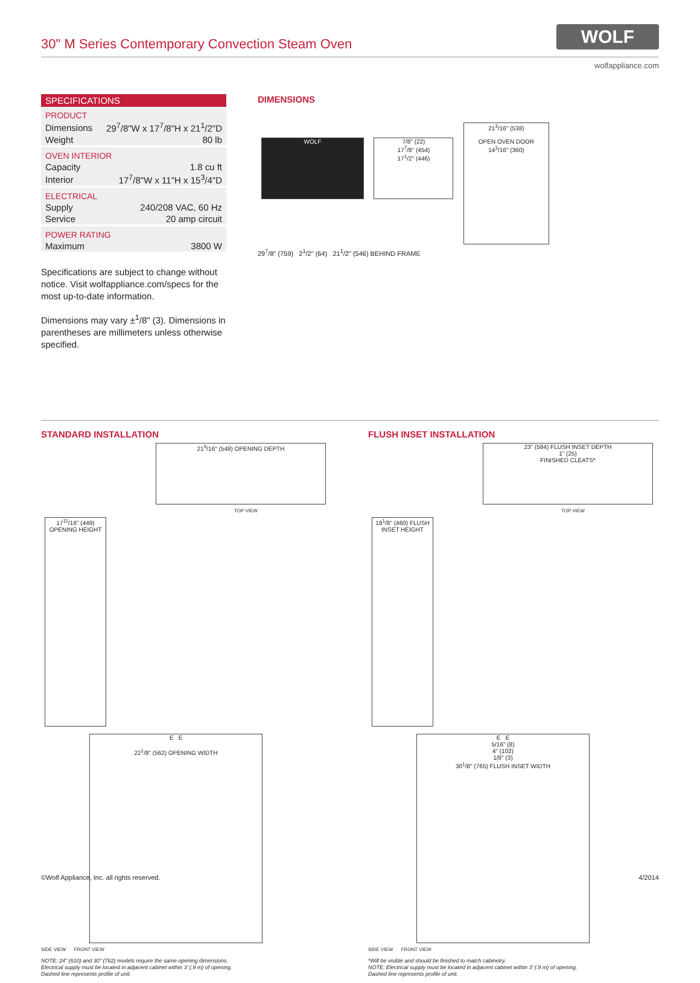WOLF
30" M Series Contemporary Convection Steam Oven
wolfappliance.com
| SPECIFICATIONS | |
| --- | --- |
| PRODUCT | |
| Dimensions | 29<sup>7</sup>/8"W x 17<sup>7</sup>/8"H x 21<sup>1</sup>/2"D |
| Weight | 80 lb |
| OVEN INTERIOR | |
| Capacity | 1.8 cu ft |
| Interior | 17<sup>7</sup>/8"W x 11"H x 15<sup>3</sup>/4"D |
| ELECTRICAL | |
| Supply | 240/208 VAC, 60 Hz |
| Service | 20 amp circuit |
| POWER RATING | |
| Maximum | 3800 W |
Specifications are subject to change without notice. Visit wolfappliance.com/specs for the most up-to-date information.
Dimensions may vary ±<sup>1</sup>/8" (3). Dimensions in parentheses are millimeters unless otherwise specified.
DIMENSIONS
WOLF
7/8" (22)
17<sup>7</sup>/8" (454)
17<sup>1</sup>/2" (446)
21<sup>3</sup>/16" (538)
OPEN OVEN DOOR
14<sup>3</sup>/16" (360)
29<sup>7</sup>/8" (759) 2<sup>1</sup>/2" (64) 21<sup>1</sup>/2" (546) BEHIND FRAME
STANDARD INSTALLATION
21<sup>9</sup>/16" (548) OPENING DEPTH
TOP VIEW
17<sup>11</sup>/16" (449) OPENING HEIGHT
E E
22<sup>1</sup>/8" (562) OPENING WIDTH
SIDE VIEW FRONT VIEW
NOTE: 24" (610) and 30" (762) models require the same opening dimensions.
Electrical supply must be located in adjacent cabinet within 3' (.9 m) of opening.
Dashed line represents profile of unit.
FLUSH INSET INSTALLATION
23" (584) FLUSH INSET DEPTH
1" (25)
FINISHED CLEATS*
TOP VIEW
18<sup>1</sup>/8" (460) FLUSH INSET HEIGHT
E E
5/16" (8)
4" (102)
1/8" (3)
30<sup>1</sup>/8" (765) FLUSH INSET WIDTH
SIDE VIEW FRONT VIEW
*Will be visible and should be finished to match cabinetry.
NOTE: Electrical supply must be located in adjacent cabinet within 3' (.9 m) of opening.
Dashed line represents profile of unit.
©Wolf Appliance, Inc. all rights reserved. 4/2014